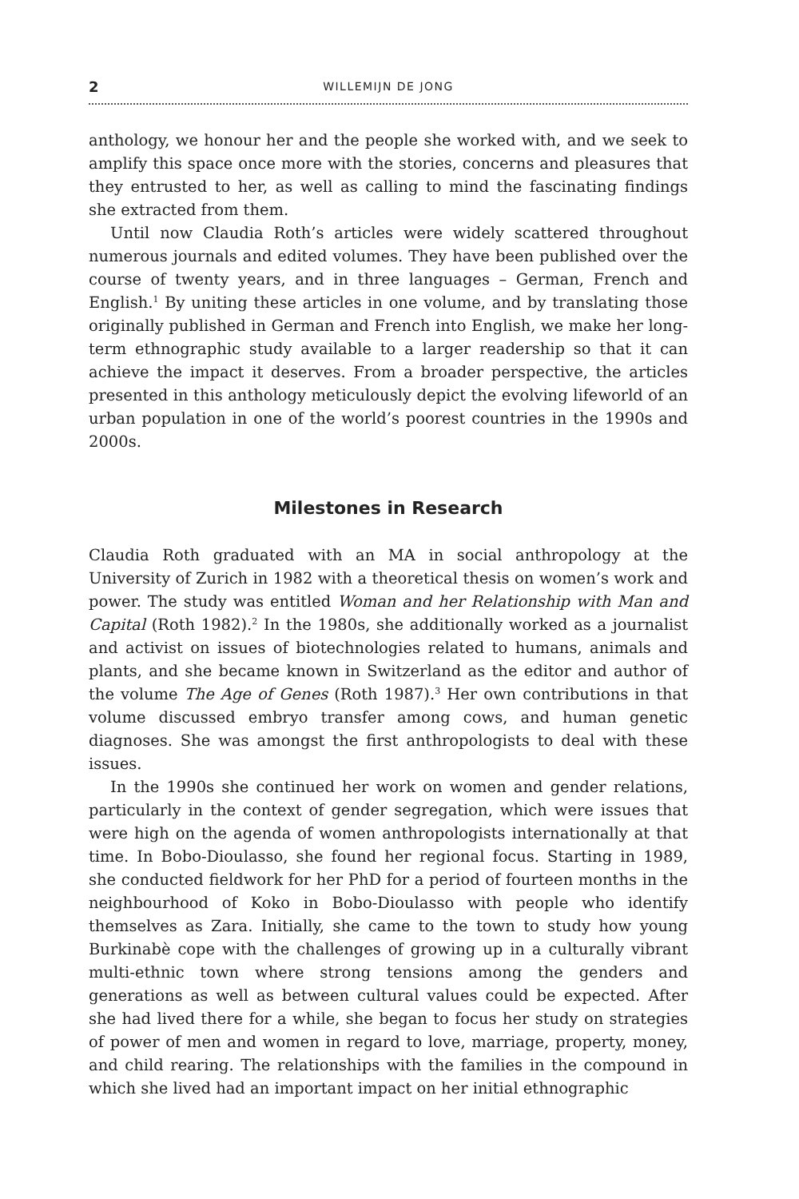2 WILLEMIJN DE JONG
anthology, we honour her and the people she worked with, and we seek to amplify this space once more with the stories, concerns and pleasures that they entrusted to her, as well as calling to mind the fascinating findings she extracted from them.
Until now Claudia Roth’s articles were widely scattered throughout numerous journals and edited volumes. They have been published over the course of twenty years, and in three languages – German, French and English.<sup>1</sup> By uniting these articles in one volume, and by translating those originally published in German and French into English, we make her long-term ethnographic study available to a larger readership so that it can achieve the impact it deserves. From a broader perspective, the articles presented in this anthology meticulously depict the evolving lifeworld of an urban population in one of the world’s poorest countries in the 1990s and 2000s.
Milestones in Research
Claudia Roth graduated with an MA in social anthropology at the University of Zurich in 1982 with a theoretical thesis on women’s work and power. The study was entitled Woman and her Relationship with Man and Capital (Roth 1982).<sup>2</sup> In the 1980s, she additionally worked as a journalist and activist on issues of biotechnologies related to humans, animals and plants, and she became known in Switzerland as the editor and author of the volume The Age of Genes (Roth 1987).<sup>3</sup> Her own contributions in that volume discussed embryo transfer among cows, and human genetic diagnoses. She was amongst the first anthropologists to deal with these issues.
In the 1990s she continued her work on women and gender relations, particularly in the context of gender segregation, which were issues that were high on the agenda of women anthropologists internationally at that time. In Bobo-Dioulasso, she found her regional focus. Starting in 1989, she conducted fieldwork for her PhD for a period of fourteen months in the neighbourhood of Koko in Bobo-Dioulasso with people who identify themselves as Zara. Initially, she came to the town to study how young Burkinabè cope with the challenges of growing up in a culturally vibrant multi-ethnic town where strong tensions among the genders and generations as well as between cultural values could be expected. After she had lived there for a while, she began to focus her study on strategies of power of men and women in regard to love, marriage, property, money, and child rearing. The relationships with the families in the compound in which she lived had an important impact on her initial ethnographic